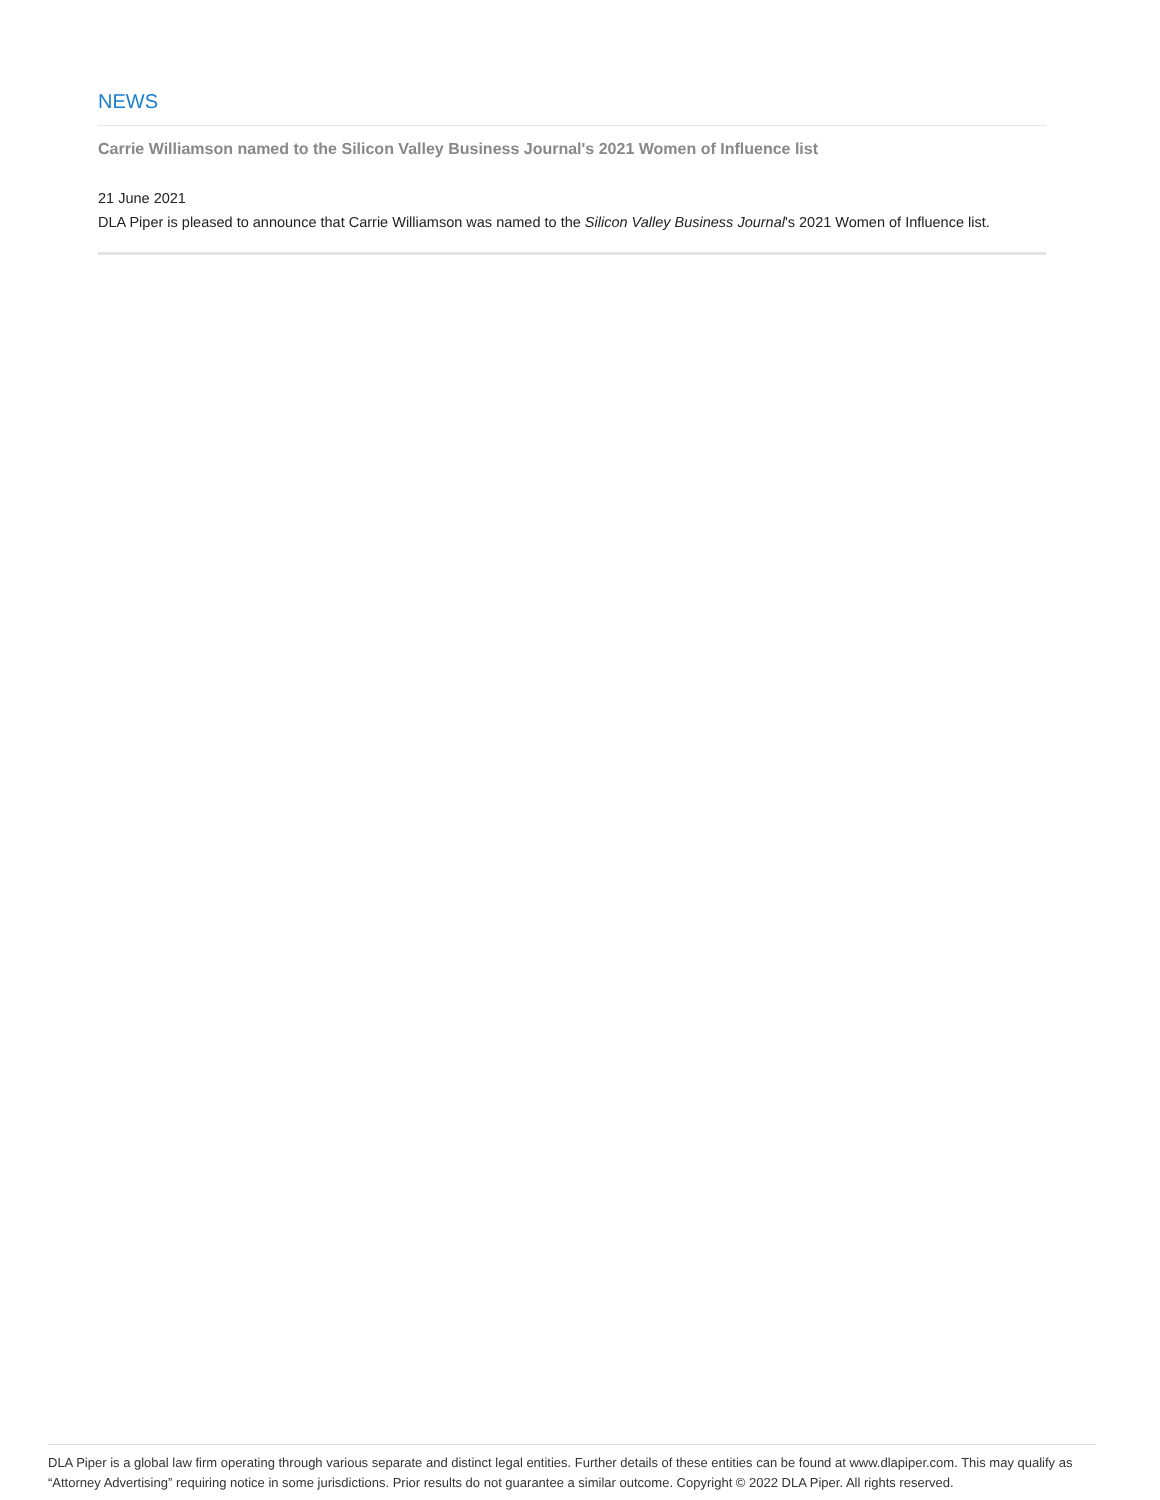NEWS
Carrie Williamson named to the Silicon Valley Business Journal's 2021 Women of Influence list
21 June 2021
DLA Piper is pleased to announce that Carrie Williamson was named to the Silicon Valley Business Journal's 2021 Women of Influence list.
DLA Piper is a global law firm operating through various separate and distinct legal entities. Further details of these entities can be found at www.dlapiper.com. This may qualify as “Attorney Advertising” requiring notice in some jurisdictions. Prior results do not guarantee a similar outcome. Copyright © 2022 DLA Piper. All rights reserved.